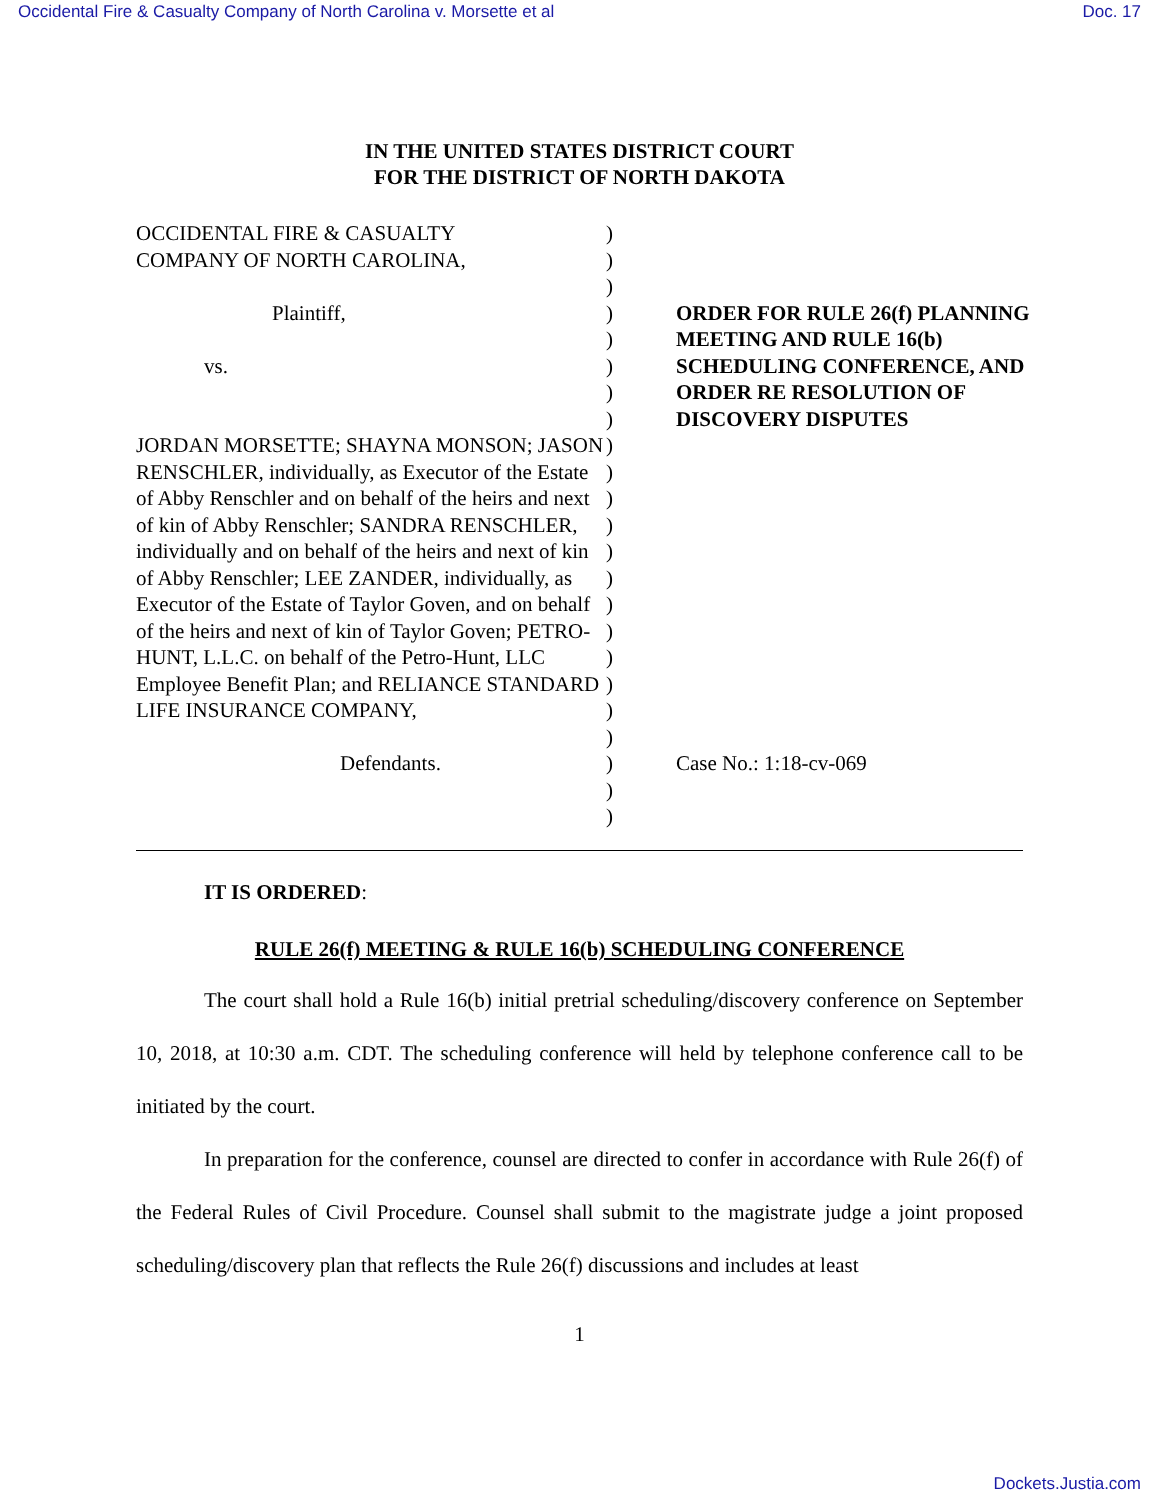Occidental Fire & Casualty Company of North Carolina v. Morsette et al Doc. 17
IN THE UNITED STATES DISTRICT COURT
FOR THE DISTRICT OF NORTH DAKOTA
OCCIDENTAL FIRE & CASUALTY
COMPANY OF NORTH CAROLINA,
Plaintiff,
vs.
JORDAN MORSETTE; SHAYNA MONSON; JASON RENSCHLER, individually, as Executor of the Estate of Abby Renschler and on behalf of the heirs and next of kin of Abby Renschler; SANDRA RENSCHLER, individually and on behalf of the heirs and next of kin of Abby Renschler; LEE ZANDER, individually, as Executor of the Estate of Taylor Goven, and on behalf of the heirs and next of kin of Taylor Goven; PETRO-HUNT, L.L.C. on behalf of the Petro-Hunt, LLC Employee Benefit Plan; and RELIANCE STANDARD LIFE INSURANCE COMPANY,
Defendants.
)
)
)
)
)
)
)
)
)
)
)
)
)
)
)
)
)
)
)
)
)
)
)
ORDER FOR RULE 26(f) PLANNING MEETING AND RULE 16(b) SCHEDULING CONFERENCE, AND ORDER RE RESOLUTION OF DISCOVERY DISPUTES
Case No.: 1:18-cv-069
IT IS ORDERED:
RULE 26(f) MEETING & RULE 16(b) SCHEDULING CONFERENCE
The court shall hold a Rule 16(b) initial pretrial scheduling/discovery conference on September 10, 2018, at 10:30 a.m. CDT. The scheduling conference will held by telephone conference call to be initiated by the court.
In preparation for the conference, counsel are directed to confer in accordance with Rule 26(f) of the Federal Rules of Civil Procedure. Counsel shall submit to the magistrate judge a joint proposed scheduling/discovery plan that reflects the Rule 26(f) discussions and includes at least
1
Dockets.Justia.com